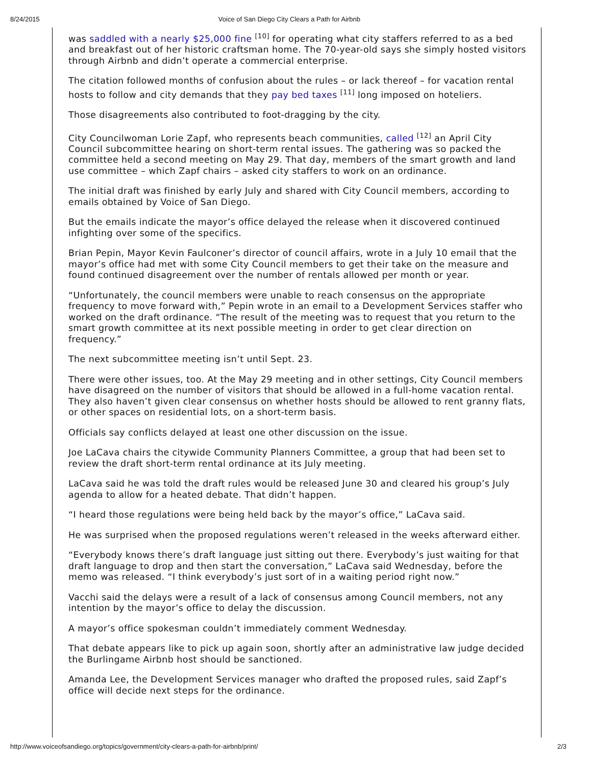8/24/2015 Voice of San Diego City Clears a Path for Airbnb
was saddled with a nearly $25,000 fine <sup>[10]</sup> for operating what city staffers referred to as a bed and breakfast out of her historic craftsman home. The 70-year-old says she simply hosted visitors through Airbnb and didn’t operate a commercial enterprise.
The citation followed months of confusion about the rules – or lack thereof – for vacation rental hosts to follow and city demands that they pay bed taxes <sup>[11]</sup> long imposed on hoteliers.
Those disagreements also contributed to foot-dragging by the city.
City Councilwoman Lorie Zapf, who represents beach communities, called <sup>[12]</sup> an April City Council subcommittee hearing on short-term rental issues. The gathering was so packed the committee held a second meeting on May 29. That day, members of the smart growth and land use committee – which Zapf chairs – asked city staffers to work on an ordinance.
The initial draft was finished by early July and shared with City Council members, according to emails obtained by Voice of San Diego.
But the emails indicate the mayor’s office delayed the release when it discovered continued infighting over some of the specifics.
Brian Pepin, Mayor Kevin Faulconer’s director of council affairs, wrote in a July 10 email that the mayor’s office had met with some City Council members to get their take on the measure and found continued disagreement over the number of rentals allowed per month or year.
“Unfortunately, the council members were unable to reach consensus on the appropriate frequency to move forward with,” Pepin wrote in an email to a Development Services staffer who worked on the draft ordinance. “The result of the meeting was to request that you return to the smart growth committee at its next possible meeting in order to get clear direction on frequency.”
The next subcommittee meeting isn’t until Sept. 23.
There were other issues, too. At the May 29 meeting and in other settings, City Council members have disagreed on the number of visitors that should be allowed in a full-home vacation rental. They also haven’t given clear consensus on whether hosts should be allowed to rent granny flats, or other spaces on residential lots, on a short-term basis.
Officials say conflicts delayed at least one other discussion on the issue.
Joe LaCava chairs the citywide Community Planners Committee, a group that had been set to review the draft short-term rental ordinance at its July meeting.
LaCava said he was told the draft rules would be released June 30 and cleared his group’s July agenda to allow for a heated debate. That didn’t happen.
“I heard those regulations were being held back by the mayor’s office,” LaCava said.
He was surprised when the proposed regulations weren’t released in the weeks afterward either.
“Everybody knows there’s draft language just sitting out there. Everybody’s just waiting for that draft language to drop and then start the conversation,” LaCava said Wednesday, before the memo was released. “I think everybody’s just sort of in a waiting period right now.”
Vacchi said the delays were a result of a lack of consensus among Council members, not any intention by the mayor’s office to delay the discussion.
A mayor’s office spokesman couldn’t immediately comment Wednesday.
That debate appears like to pick up again soon, shortly after an administrative law judge decided the Burlingame Airbnb host should be sanctioned.
Amanda Lee, the Development Services manager who drafted the proposed rules, said Zapf’s office will decide next steps for the ordinance.
http://www.voiceofsandiego.org/topics/government/city-clears-a-path-for-airbnb/print/ 2/3